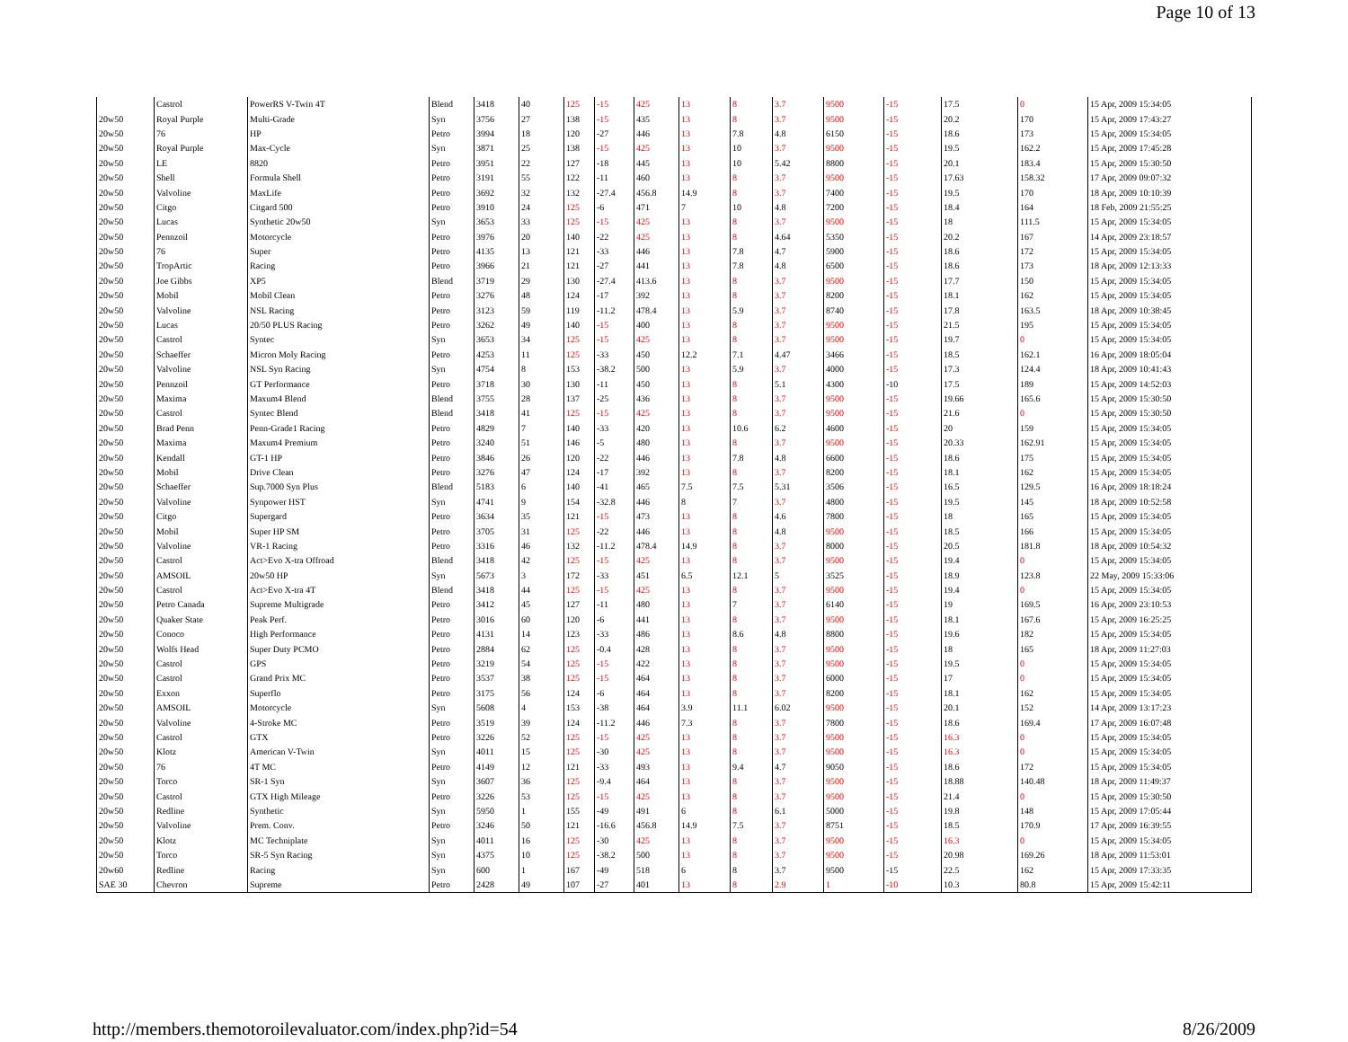Page 10 of 13
| | Castrol | PowerRS V-Twin 4T | Blend | 3418 | 40 | 125 | -15 | 425 | 13 | 8 | 3.7 | 9500 | -15 | 17.5 | 0 | 15 Apr, 2009 15:34:05 |
| 20w50 | Royal Purple | Multi-Grade | Syn | 3756 | 27 | 138 | -15 | 435 | 13 | 8 | 3.7 | 9500 | -15 | 20.2 | 170 | 15 Apr, 2009 17:43:27 |
| 20w50 | 76 | HP | Petro | 3994 | 18 | 120 | -27 | 446 | 13 | 7.8 | 4.8 | 6150 | -15 | 18.6 | 173 | 15 Apr, 2009 15:34:05 |
| 20w50 | Royal Purple | Max-Cycle | Syn | 3871 | 25 | 138 | -15 | 425 | 13 | 10 | 3.7 | 9500 | -15 | 19.5 | 162.2 | 15 Apr, 2009 17:45:28 |
| 20w50 | LE | 8820 | Petro | 3951 | 22 | 127 | -18 | 445 | 13 | 10 | 5.42 | 8800 | -15 | 20.1 | 183.4 | 15 Apr, 2009 15:30:50 |
| 20w50 | Shell | Formula Shell | Petro | 3191 | 55 | 122 | -11 | 460 | 13 | 8 | 3.7 | 9500 | -15 | 17.63 | 158.32 | 17 Apr, 2009 09:07:32 |
| 20w50 | Valvoline | MaxLife | Petro | 3692 | 32 | 132 | -27.4 | 456.8 | 14.9 | 8 | 3.7 | 7400 | -15 | 19.5 | 170 | 18 Apr, 2009 10:10:39 |
| 20w50 | Citgo | Citgard 500 | Petro | 3910 | 24 | 125 | -6 | 471 | 7 | 10 | 4.8 | 7200 | -15 | 18.4 | 164 | 18 Feb, 2009 21:55:25 |
| 20w50 | Lucas | Synthetic 20w50 | Syn | 3653 | 33 | 125 | -15 | 425 | 13 | 8 | 3.7 | 9500 | -15 | 18 | 111.5 | 15 Apr, 2009 15:34:05 |
| 20w50 | Pennzoil | Motorcycle | Petro | 3976 | 20 | 140 | -22 | 425 | 13 | 8 | 4.64 | 5350 | -15 | 20.2 | 167 | 14 Apr, 2009 23:18:57 |
| 20w50 | 76 | Super | Petro | 4135 | 13 | 121 | -33 | 446 | 13 | 7.8 | 4.7 | 5900 | -15 | 18.6 | 172 | 15 Apr, 2009 15:34:05 |
| 20w50 | TropArtic | Racing | Petro | 3966 | 21 | 121 | -27 | 441 | 13 | 7.8 | 4.8 | 6500 | -15 | 18.6 | 173 | 18 Apr, 2009 12:13:33 |
| 20w50 | Joe Gibbs | XP5 | Blend | 3719 | 29 | 130 | -27.4 | 413.6 | 13 | 8 | 3.7 | 9500 | -15 | 17.7 | 150 | 15 Apr, 2009 15:34:05 |
| 20w50 | Mobil | Mobil Clean | Petro | 3276 | 48 | 124 | -17 | 392 | 13 | 8 | 3.7 | 8200 | -15 | 18.1 | 162 | 15 Apr, 2009 15:34:05 |
| 20w50 | Valvoline | NSL Racing | Petro | 3123 | 59 | 119 | -11.2 | 478.4 | 13 | 5.9 | 3.7 | 8740 | -15 | 17.8 | 163.5 | 18 Apr, 2009 10:38:45 |
| 20w50 | Lucas | 20/50 PLUS Racing | Petro | 3262 | 49 | 140 | -15 | 400 | 13 | 8 | 3.7 | 9500 | -15 | 21.5 | 195 | 15 Apr, 2009 15:34:05 |
| 20w50 | Castrol | Syntec | Syn | 3653 | 34 | 125 | -15 | 425 | 13 | 8 | 3.7 | 9500 | -15 | 19.7 | 0 | 15 Apr, 2009 15:34:05 |
| 20w50 | Schaeffer | Micron Moly Racing | Petro | 4253 | 11 | 125 | -33 | 450 | 12.2 | 7.1 | 4.47 | 3466 | -15 | 18.5 | 162.1 | 16 Apr, 2009 18:05:04 |
| 20w50 | Valvoline | NSL Syn Racing | Syn | 4754 | 8 | 153 | -38.2 | 500 | 13 | 5.9 | 3.7 | 4000 | -15 | 17.3 | 124.4 | 18 Apr, 2009 10:41:43 |
| 20w50 | Pennzoil | GT Performance | Petro | 3718 | 30 | 130 | -11 | 450 | 13 | 8 | 5.1 | 4300 | -10 | 17.5 | 189 | 15 Apr, 2009 14:52:03 |
| 20w50 | Maxima | Maxum4 Blend | Blend | 3755 | 28 | 137 | -25 | 436 | 13 | 8 | 3.7 | 9500 | -15 | 19.66 | 165.6 | 15 Apr, 2009 15:30:50 |
| 20w50 | Castrol | Syntec Blend | Blend | 3418 | 41 | 125 | -15 | 425 | 13 | 8 | 3.7 | 9500 | -15 | 21.6 | 0 | 15 Apr, 2009 15:30:50 |
| 20w50 | Brad Penn | Penn-Grade1 Racing | Petro | 4829 | 7 | 140 | -33 | 420 | 13 | 10.6 | 6.2 | 4600 | -15 | 20 | 159 | 15 Apr, 2009 15:34:05 |
| 20w50 | Maxima | Maxum4 Premium | Petro | 3240 | 51 | 146 | -5 | 480 | 13 | 8 | 3.7 | 9500 | -15 | 20.33 | 162.91 | 15 Apr, 2009 15:34:05 |
| 20w50 | Kendall | GT-1 HP | Petro | 3846 | 26 | 120 | -22 | 446 | 13 | 7.8 | 4.8 | 6600 | -15 | 18.6 | 175 | 15 Apr, 2009 15:34:05 |
| 20w50 | Mobil | Drive Clean | Petro | 3276 | 47 | 124 | -17 | 392 | 13 | 8 | 3.7 | 8200 | -15 | 18.1 | 162 | 15 Apr, 2009 15:34:05 |
| 20w50 | Schaeffer | Sup.7000 Syn Plus | Blend | 5183 | 6 | 140 | -41 | 465 | 7.5 | 7.5 | 5.31 | 3506 | -15 | 16.5 | 129.5 | 16 Apr, 2009 18:18:24 |
| 20w50 | Valvoline | Synpower HST | Syn | 4741 | 9 | 154 | -32.8 | 446 | 8 | 7 | 3.7 | 4800 | -15 | 19.5 | 145 | 18 Apr, 2009 10:52:58 |
| 20w50 | Citgo | Supergard | Petro | 3634 | 35 | 121 | -15 | 473 | 13 | 8 | 4.6 | 7800 | -15 | 18 | 165 | 15 Apr, 2009 15:34:05 |
| 20w50 | Mobil | Super HP SM | Petro | 3705 | 31 | 125 | -22 | 446 | 13 | 8 | 4.8 | 9500 | -15 | 18.5 | 166 | 15 Apr, 2009 15:34:05 |
| 20w50 | Valvoline | VR-1 Racing | Petro | 3316 | 46 | 132 | -11.2 | 478.4 | 14.9 | 8 | 3.7 | 8000 | -15 | 20.5 | 181.8 | 18 Apr, 2009 10:54:32 |
| 20w50 | Castrol | Act>Evo X-tra Offroad | Blend | 3418 | 42 | 125 | -15 | 425 | 13 | 8 | 3.7 | 9500 | -15 | 19.4 | 0 | 15 Apr, 2009 15:34:05 |
| 20w50 | AMSOIL | 20w50 HP | Syn | 5673 | 3 | 172 | -33 | 451 | 6.5 | 12.1 | 5 | 3525 | -15 | 18.9 | 123.8 | 22 May, 2009 15:33:06 |
| 20w50 | Castrol | Act>Evo X-tra 4T | Blend | 3418 | 44 | 125 | -15 | 425 | 13 | 8 | 3.7 | 9500 | -15 | 19.4 | 0 | 15 Apr, 2009 15:34:05 |
| 20w50 | Petro Canada | Supreme Multigrade | Petro | 3412 | 45 | 127 | -11 | 480 | 13 | 7 | 3.7 | 6140 | -15 | 19 | 169.5 | 16 Apr, 2009 23:10:53 |
| 20w50 | Quaker State | Peak Perf. | Petro | 3016 | 60 | 120 | -6 | 441 | 13 | 8 | 3.7 | 9500 | -15 | 18.1 | 167.6 | 15 Apr, 2009 16:25:25 |
| 20w50 | Conoco | High Performance | Petro | 4131 | 14 | 123 | -33 | 486 | 13 | 8.6 | 4.8 | 8800 | -15 | 19.6 | 182 | 15 Apr, 2009 15:34:05 |
| 20w50 | Wolfs Head | Super Duty PCMO | Petro | 2884 | 62 | 125 | -0.4 | 428 | 13 | 8 | 3.7 | 9500 | -15 | 18 | 165 | 18 Apr, 2009 11:27:03 |
| 20w50 | Castrol | GPS | Petro | 3219 | 54 | 125 | -15 | 422 | 13 | 8 | 3.7 | 9500 | -15 | 19.5 | 0 | 15 Apr, 2009 15:34:05 |
| 20w50 | Castrol | Grand Prix MC | Petro | 3537 | 38 | 125 | -15 | 464 | 13 | 8 | 3.7 | 6000 | -15 | 17 | 0 | 15 Apr, 2009 15:34:05 |
| 20w50 | Exxon | Superflo | Petro | 3175 | 56 | 124 | -6 | 464 | 13 | 8 | 3.7 | 8200 | -15 | 18.1 | 162 | 15 Apr, 2009 15:34:05 |
| 20w50 | AMSOIL | Motorcycle | Syn | 5608 | 4 | 153 | -38 | 464 | 3.9 | 11.1 | 6.02 | 9500 | -15 | 20.1 | 152 | 14 Apr, 2009 13:17:23 |
| 20w50 | Valvoline | 4-Stroke MC | Petro | 3519 | 39 | 124 | -11.2 | 446 | 7.3 | 8 | 3.7 | 7800 | -15 | 18.6 | 169.4 | 17 Apr, 2009 16:07:48 |
| 20w50 | Castrol | GTX | Petro | 3226 | 52 | 125 | -15 | 425 | 13 | 8 | 3.7 | 9500 | -15 | 16.3 | 0 | 15 Apr, 2009 15:34:05 |
| 20w50 | Klotz | American V-Twin | Syn | 4011 | 15 | 125 | -30 | 425 | 13 | 8 | 3.7 | 9500 | -15 | 16.3 | 0 | 15 Apr, 2009 15:34:05 |
| 20w50 | 76 | 4T MC | Petro | 4149 | 12 | 121 | -33 | 493 | 13 | 9.4 | 4.7 | 9050 | -15 | 18.6 | 172 | 15 Apr, 2009 15:34:05 |
| 20w50 | Torco | SR-1 Syn | Syn | 3607 | 36 | 125 | -9.4 | 464 | 13 | 8 | 3.7 | 9500 | -15 | 18.88 | 140.48 | 18 Apr, 2009 11:49:37 |
| 20w50 | Castrol | GTX High Mileage | Petro | 3226 | 53 | 125 | -15 | 425 | 13 | 8 | 3.7 | 9500 | -15 | 21.4 | 0 | 15 Apr, 2009 15:30:50 |
| 20w50 | Redline | Synthetic | Syn | 5950 | 1 | 155 | -49 | 491 | 6 | 8 | 6.1 | 5000 | -15 | 19.8 | 148 | 15 Apr, 2009 17:05:44 |
| 20w50 | Valvoline | Prem. Conv. | Petro | 3246 | 50 | 121 | -16.6 | 456.8 | 14.9 | 7.5 | 3.7 | 8751 | -15 | 18.5 | 170.9 | 17 Apr, 2009 16:39:55 |
| 20w50 | Klotz | MC Techniplate | Syn | 4011 | 16 | 125 | -30 | 425 | 13 | 8 | 3.7 | 9500 | -15 | 16.3 | 0 | 15 Apr, 2009 15:34:05 |
| 20w50 | Torco | SR-5 Syn Racing | Syn | 4375 | 10 | 125 | -38.2 | 500 | 13 | 8 | 3.7 | 9500 | -15 | 20.98 | 169.26 | 18 Apr, 2009 11:53:01 |
| 20w60 | Redline | Racing | Syn | 600 | 1 | 167 | -49 | 518 | 6 | 8 | 3.7 | 9500 | -15 | 22.5 | 162 | 15 Apr, 2009 17:33:35 |
| SAE 30 | Chevron | Supreme | Petro | 2428 | 49 | 107 | -27 | 401 | 13 | 8 | 2.9 | 1 | -10 | 10.3 | 80.8 | 15 Apr, 2009 15:42:11 |
http://members.themotoroilevaluator.com/index.php?id=54 8/26/2009